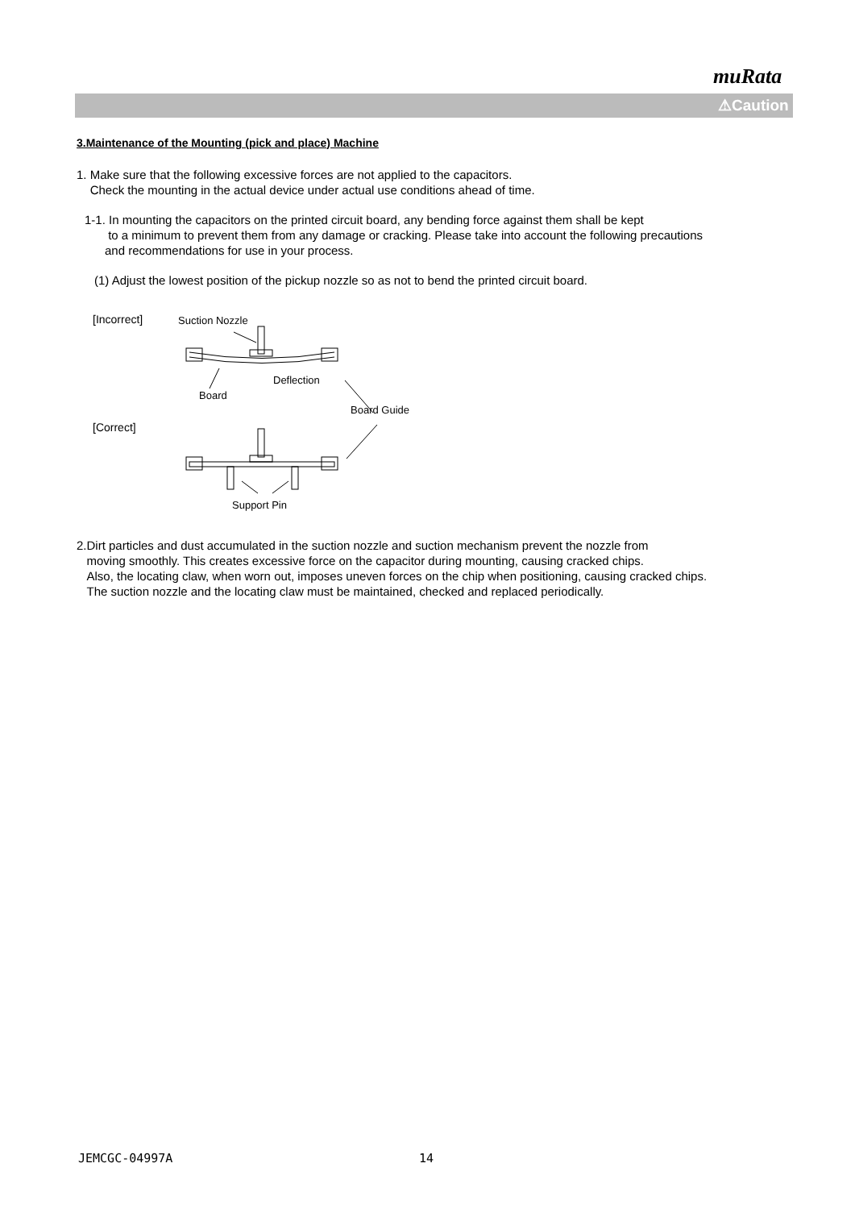muRata
⚠Caution
3.Maintenance of the Mounting (pick and place) Machine
1. Make sure that the following excessive forces are not applied to the capacitors.
Check the mounting in the actual device under actual use conditions ahead of time.
1-1. In mounting the capacitors on the printed circuit board, any bending force against them shall be kept
to a minimum to prevent them from any damage or cracking. Please take into account the following precautions
and recommendations for use in your process.
(1) Adjust the lowest position of the pickup nozzle so as not to bend the printed circuit board.
[Incorrect]
Suction Nozzle
Deflection
Board
Board Guide
[Correct]
Support Pin
2.Dirt particles and dust accumulated in the suction nozzle and suction mechanism prevent the nozzle from
moving smoothly. This creates excessive force on the capacitor during mounting, causing cracked chips.
Also, the locating claw, when worn out, imposes uneven forces on the chip when positioning, causing cracked chips.
The suction nozzle and the locating claw must be maintained, checked and replaced periodically.
JEMCGC-04997A 14